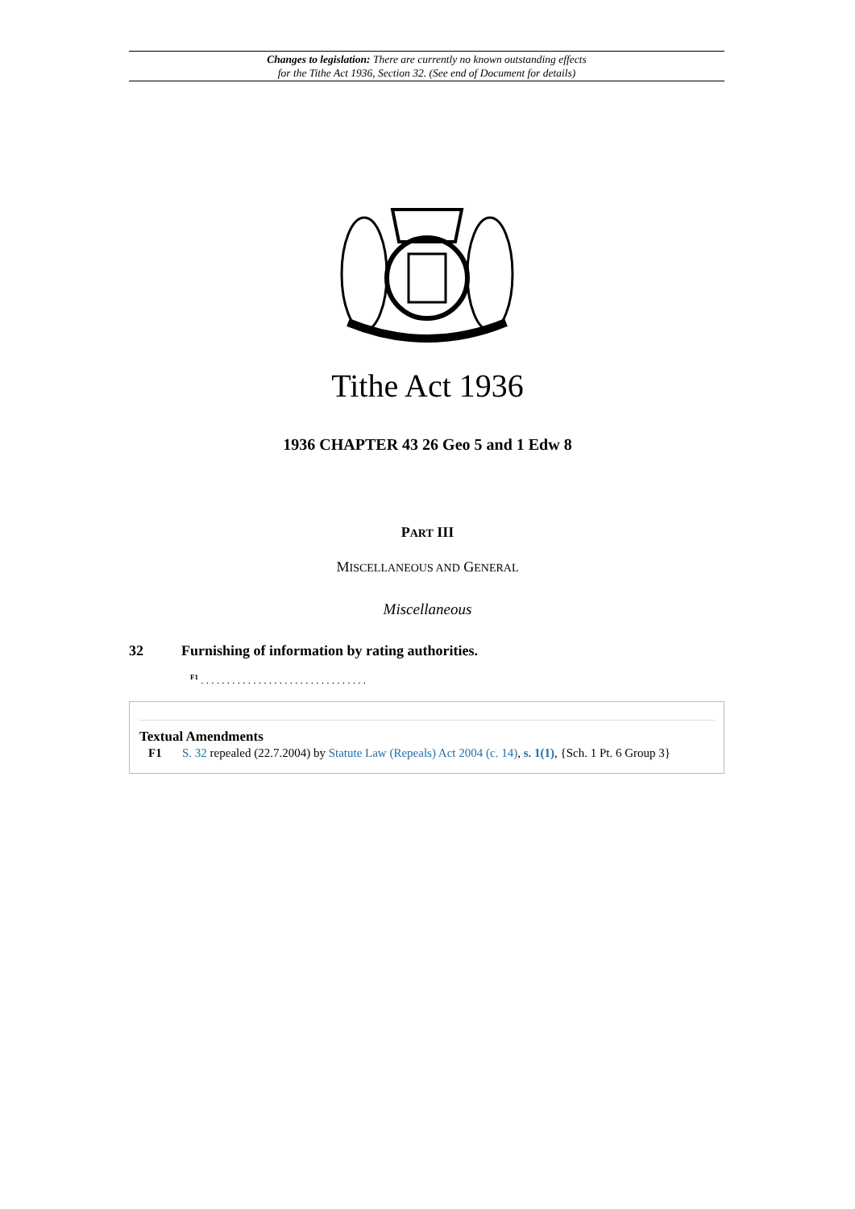Changes to legislation: There are currently no known outstanding effects
for the Tithe Act 1936, Section 32. (See end of Document for details)
Tithe Act 1936
1936 CHAPTER 43 26 Geo 5 and 1 Edw 8
PART III
MISCELLANEOUS AND GENERAL
Miscellaneous
32 Furnishing of information by rating authorities.
<sup>F1</sup> . . . . . . . . . . . . . . . . . . . . . . . . . . . . . . . .
Textual Amendments
F1 S. 32 repealed (22.7.2004) by Statute Law (Repeals) Act 2004 (c. 14), s. 1(1), {Sch. 1 Pt. 6 Group 3}